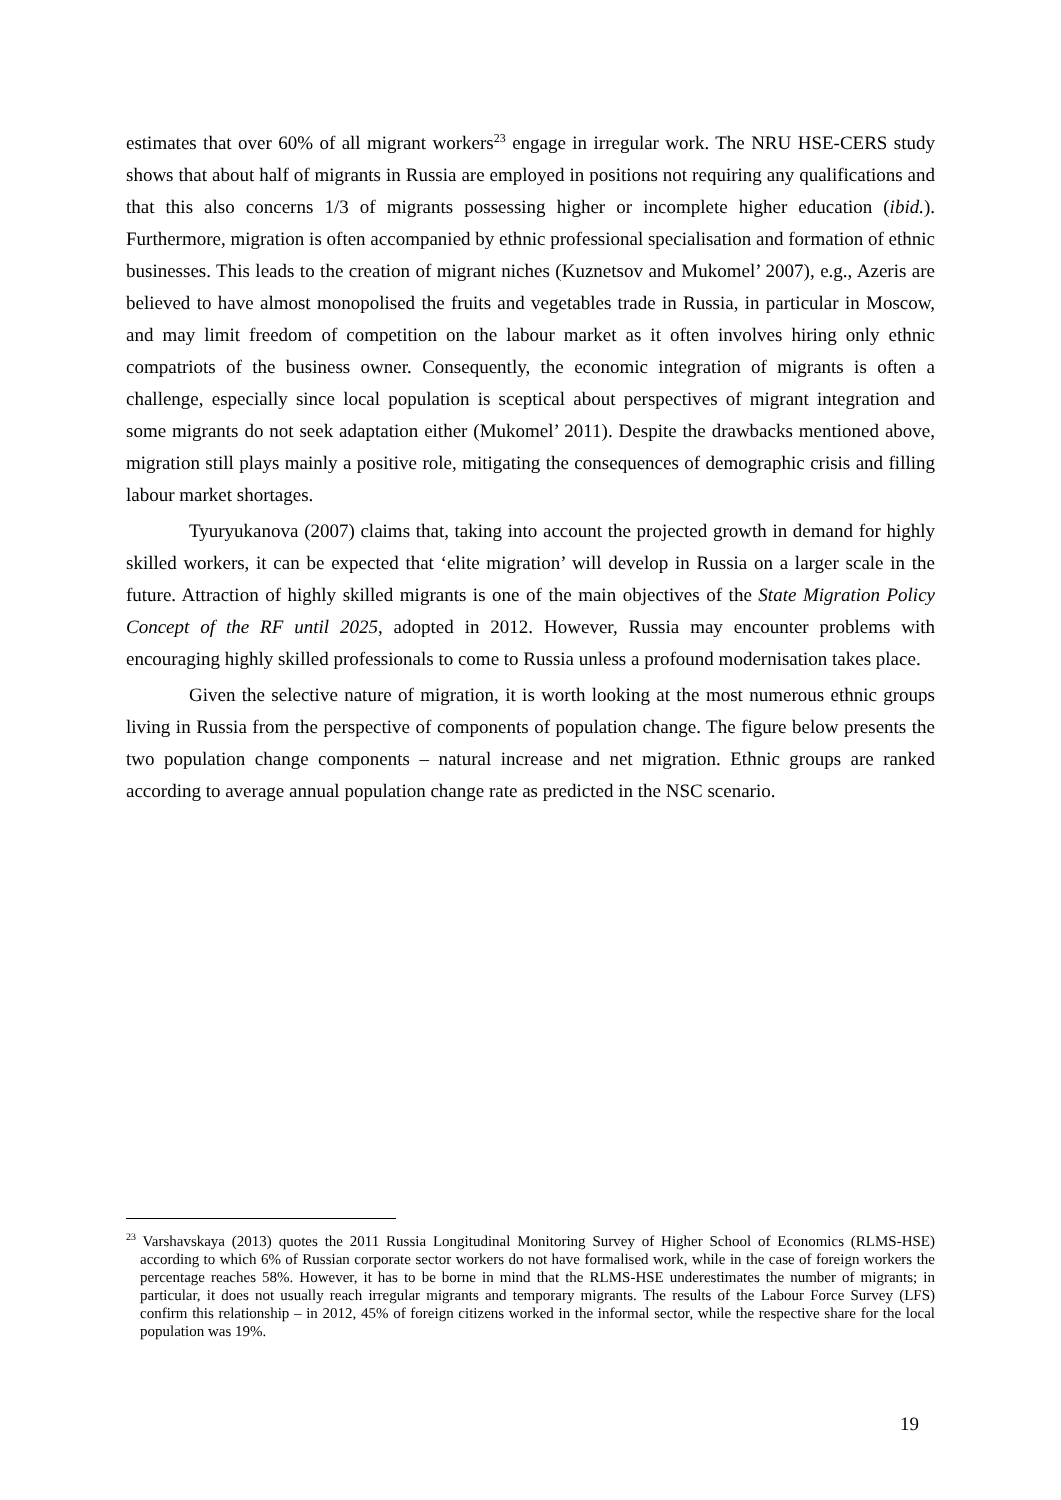estimates that over 60% of all migrant workers<sup>23</sup> engage in irregular work. The NRU HSE-CERS study shows that about half of migrants in Russia are employed in positions not requiring any qualifications and that this also concerns 1/3 of migrants possessing higher or incomplete higher education (ibid.). Furthermore, migration is often accompanied by ethnic professional specialisation and formation of ethnic businesses. This leads to the creation of migrant niches (Kuznetsov and Mukomel’ 2007), e.g., Azeris are believed to have almost monopolised the fruits and vegetables trade in Russia, in particular in Moscow, and may limit freedom of competition on the labour market as it often involves hiring only ethnic compatriots of the business owner. Consequently, the economic integration of migrants is often a challenge, especially since local population is sceptical about perspectives of migrant integration and some migrants do not seek adaptation either (Mukomel’ 2011). Despite the drawbacks mentioned above, migration still plays mainly a positive role, mitigating the consequences of demographic crisis and filling labour market shortages.
Tyuryukanova (2007) claims that, taking into account the projected growth in demand for highly skilled workers, it can be expected that ‘elite migration’ will develop in Russia on a larger scale in the future. Attraction of highly skilled migrants is one of the main objectives of the State Migration Policy Concept of the RF until 2025, adopted in 2012. However, Russia may encounter problems with encouraging highly skilled professionals to come to Russia unless a profound modernisation takes place.
Given the selective nature of migration, it is worth looking at the most numerous ethnic groups living in Russia from the perspective of components of population change. The figure below presents the two population change components – natural increase and net migration. Ethnic groups are ranked according to average annual population change rate as predicted in the NSC scenario.
<sup>23</sup> Varshavskaya (2013) quotes the 2011 Russia Longitudinal Monitoring Survey of Higher School of Economics (RLMS-HSE) according to which 6% of Russian corporate sector workers do not have formalised work, while in the case of foreign workers the percentage reaches 58%. However, it has to be borne in mind that the RLMS-HSE underestimates the number of migrants; in particular, it does not usually reach irregular migrants and temporary migrants. The results of the Labour Force Survey (LFS) confirm this relationship – in 2012, 45% of foreign citizens worked in the informal sector, while the respective share for the local population was 19%.
19